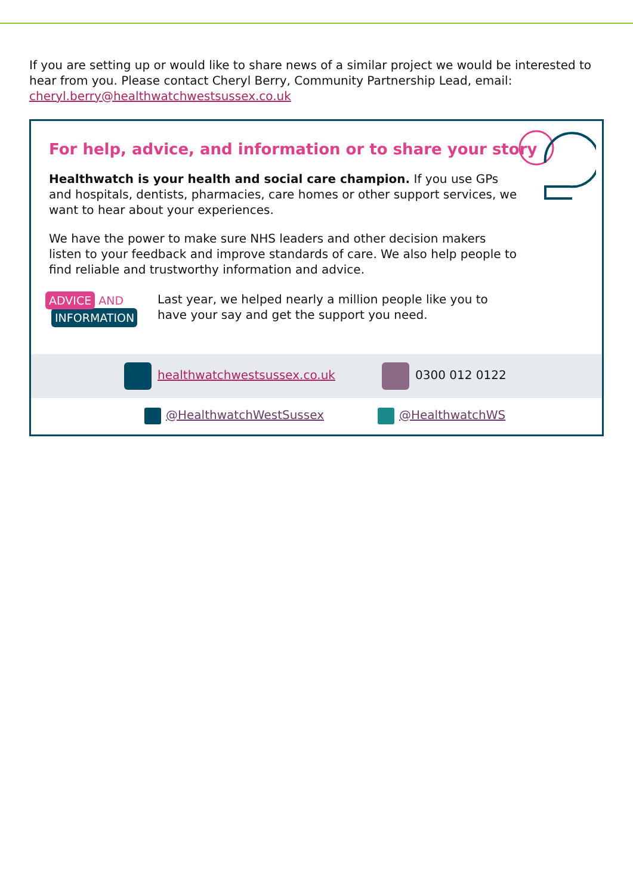If you are setting up or would like to share news of a similar project we would be interested to hear from you. Please contact Cheryl Berry, Community Partnership Lead, email: cheryl.berry@healthwatchwestsussex.co.uk
For help, advice, and information or to share your story
Healthwatch is your health and social care champion. If you use GPs and hospitals, dentists, pharmacies, care homes or other support services, we want to hear about your experiences.
We have the power to make sure NHS leaders and other decision makers listen to your feedback and improve standards of care. We also help people to find reliable and trustworthy information and advice.
ADVICE AND
INFORMATION
Last year, we helped nearly a million people like you to have your say and get the support you need.
healthwatchwestsussex.co.uk 0300 012 0122
@HealthwatchWestSussex @HealthwatchWS